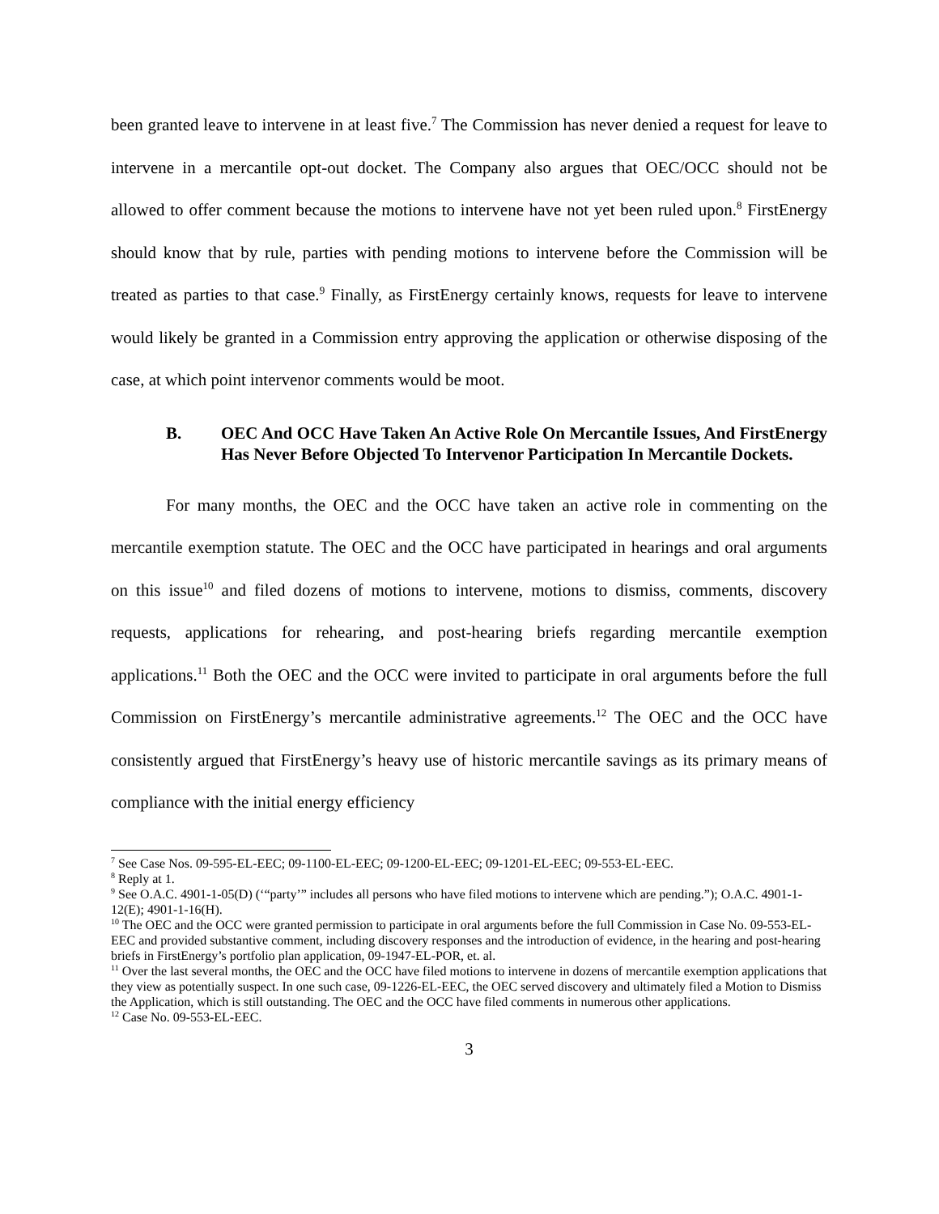been granted leave to intervene in at least five.<sup>7</sup> The Commission has never denied a request for leave to intervene in a mercantile opt-out docket. The Company also argues that OEC/OCC should not be allowed to offer comment because the motions to intervene have not yet been ruled upon.<sup>8</sup> FirstEnergy should know that by rule, parties with pending motions to intervene before the Commission will be treated as parties to that case.<sup>9</sup> Finally, as FirstEnergy certainly knows, requests for leave to intervene would likely be granted in a Commission entry approving the application or otherwise disposing of the case, at which point intervenor comments would be moot.
B. OEC And OCC Have Taken An Active Role On Mercantile Issues, And FirstEnergy Has Never Before Objected To Intervenor Participation In Mercantile Dockets.
For many months, the OEC and the OCC have taken an active role in commenting on the mercantile exemption statute. The OEC and the OCC have participated in hearings and oral arguments on this issue<sup>10</sup> and filed dozens of motions to intervene, motions to dismiss, comments, discovery requests, applications for rehearing, and post-hearing briefs regarding mercantile exemption applications.<sup>11</sup> Both the OEC and the OCC were invited to participate in oral arguments before the full Commission on FirstEnergy’s mercantile administrative agreements.<sup>12</sup> The OEC and the OCC have consistently argued that FirstEnergy’s heavy use of historic mercantile savings as its primary means of compliance with the initial energy efficiency
<sup>7</sup> See Case Nos. 09-595-EL-EEC; 09-1100-EL-EEC; 09-1200-EL-EEC; 09-1201-EL-EEC; 09-553-EL-EEC.
<sup>8</sup> Reply at 1.
<sup>9</sup> See O.A.C. 4901-1-05(D) (‘“party’” includes all persons who have filed motions to intervene which are pending.”); O.A.C. 4901-1-12(E); 4901-1-16(H).
<sup>10</sup> The OEC and the OCC were granted permission to participate in oral arguments before the full Commission in Case No. 09-553-EL-EEC and provided substantive comment, including discovery responses and the introduction of evidence, in the hearing and post-hearing briefs in FirstEnergy’s portfolio plan application, 09-1947-EL-POR, et. al.
<sup>11</sup> Over the last several months, the OEC and the OCC have filed motions to intervene in dozens of mercantile exemption applications that they view as potentially suspect. In one such case, 09-1226-EL-EEC, the OEC served discovery and ultimately filed a Motion to Dismiss the Application, which is still outstanding. The OEC and the OCC have filed comments in numerous other applications.
<sup>12</sup> Case No. 09-553-EL-EEC.
3